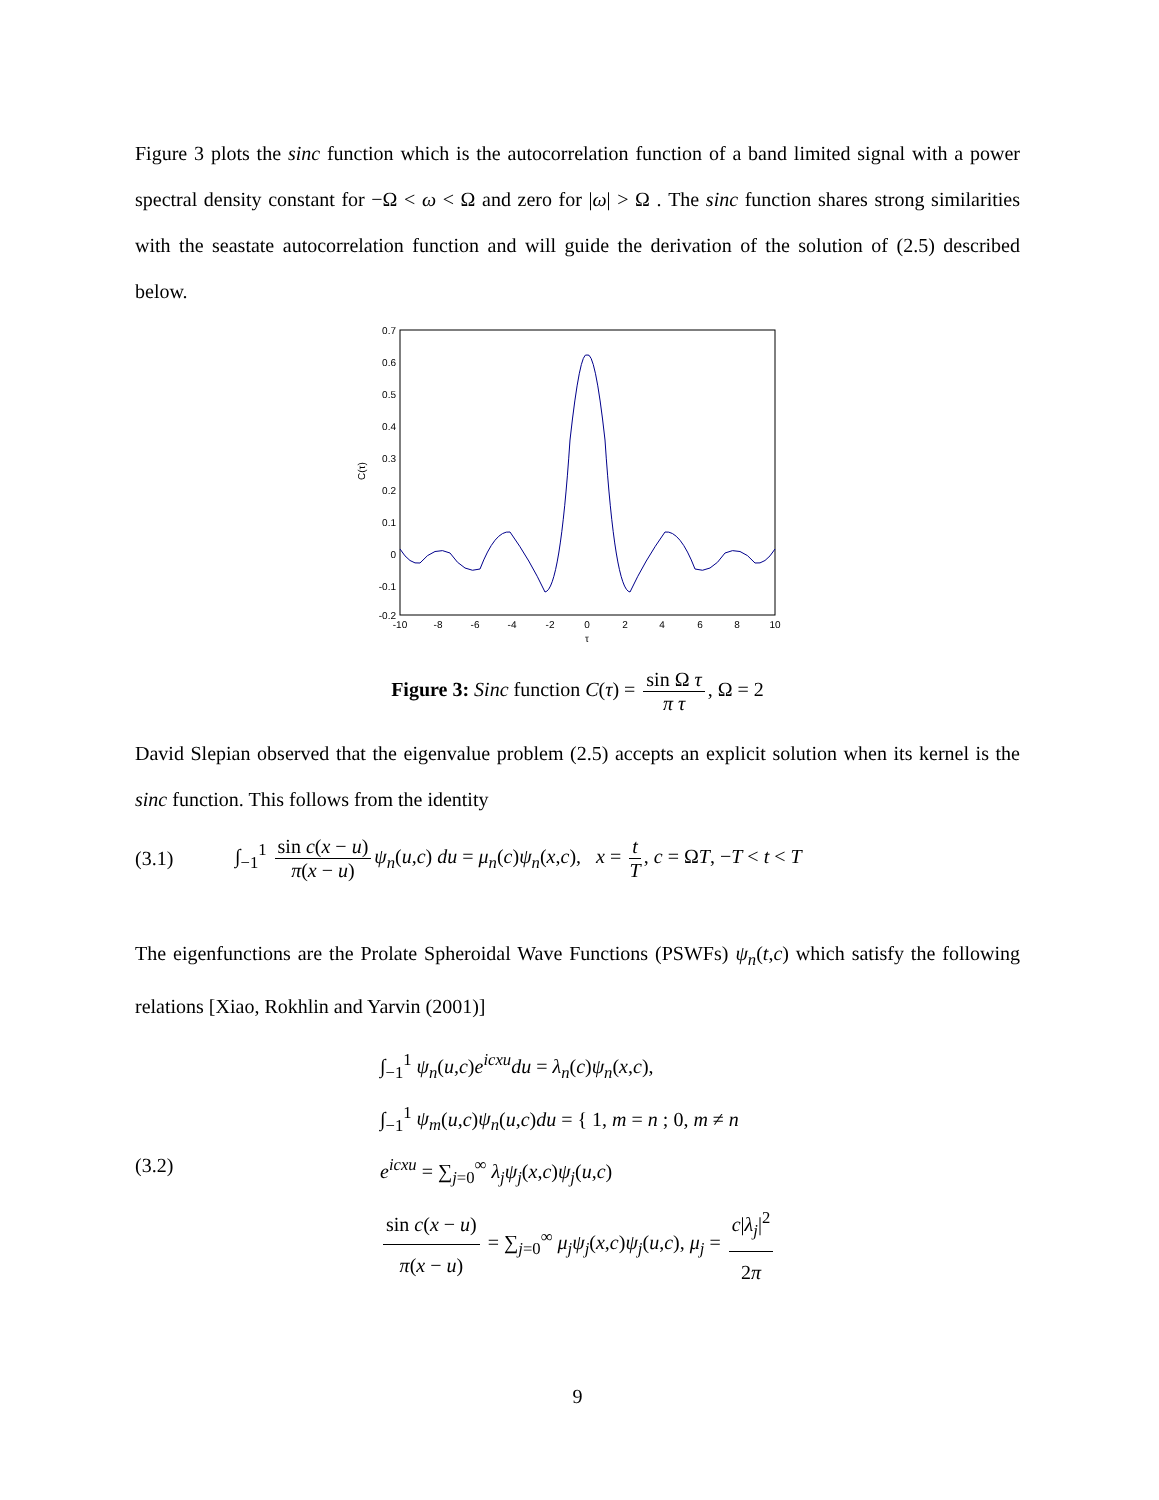Figure 3 plots the sinc function which is the autocorrelation function of a band limited signal with a power spectral density constant for −Ω < ω < Ω and zero for |ω| > Ω . The sinc function shares strong similarities with the seastate autocorrelation function and will guide the derivation of the solution of (2.5) described below.
0.7
0.6
0.5
0.4
0.3
0.2
0.1
0
-0.1
-0.2
-10
-8
-6
-4
-2
0
2
4
6
8
10
τ
C(τ)
Figure 3: Sinc function C(τ) = sin Ω τ π τ, Ω = 2
David Slepian observed that the eigenvalue problem (2.5) accepts an explicit solution when its kernel is the sinc function. This follows from the identity
(3.1) ∫<sub>−1</sub><sup>1</sup> sin c(x − u) π(x − u) ψ<sub>n</sub>(u,c) du = μ<sub>n</sub>(c)ψ<sub>n</sub>(x,c), x = t T, c = ΩT, −T < t < T
The eigenfunctions are the Prolate Spheroidal Wave Functions (PSWFs) ψ<sub>n</sub>(t,c) which satisfy the following relations [Xiao, Rokhlin and Yarvin (2001)]
(3.2)
∫<sub>−1</sub><sup>1</sup> ψ<sub>n</sub>(u,c)e<sup>icxu</sup> du = λ<sub>n</sub>(c)ψ<sub>n</sub>(x,c),
∫<sub>−1</sub><sup>1</sup> ψ<sub>m</sub>(u,c)ψ<sub>n</sub>(u,c)du = { 1, m = n ; 0, m ≠ n
e<sup>icxu</sup> = ∑<sub>j=0</sub><sup>∞</sup> λ<sub>j</sub>ψ<sub>j</sub>(x,c)ψ<sub>j</sub>(u,c)
sin c(x − u) π(x − u) = ∑<sub>j=0</sub><sup>∞</sup> μ<sub>j</sub>ψ<sub>j</sub>(x,c)ψ<sub>j</sub>(u,c), μ<sub>j</sub> = c|λ<sub>j</sub>|<sup>2</sup> 2π
9